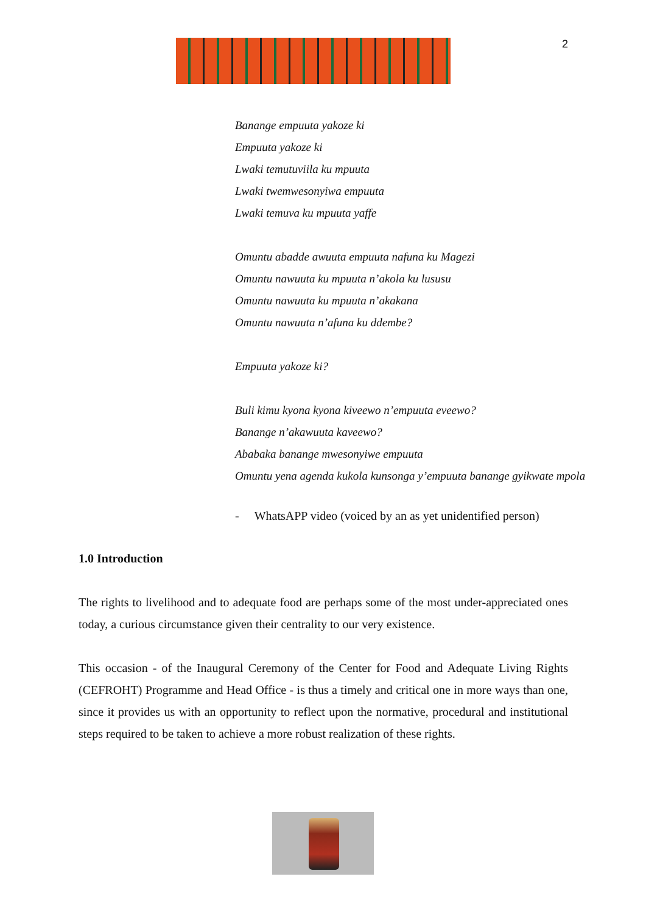2
Banange empuuta yakoze ki
Empuuta yakoze ki
Lwaki temutuviila ku mpuuta
Lwaki twemwesonyiwa empuuta
Lwaki temuva ku mpuuta yaffe
Omuntu abadde awuuta empuuta nafuna ku Magezi
Omuntu nawuuta ku mpuuta n’akola ku lususu
Omuntu nawuuta ku mpuuta n’akakana
Omuntu nawuuta n’afuna ku ddembe?
Empuuta yakoze ki?
Buli kimu kyona kyona kiveewo n’empuuta eveewo?
Banange n’akawuuta kaveewo?
Ababaka banange mwesonyiwe empuuta
Omuntu yena agenda kukola kunsonga y’empuuta banange gyikwate mpola
- WhatsAPP video (voiced by an as yet unidentified person)
1.0 Introduction
The rights to livelihood and to adequate food are perhaps some of the most under-appreciated ones today, a curious circumstance given their centrality to our very existence.
This occasion - of the Inaugural Ceremony of the Center for Food and Adequate Living Rights (CEFROHT) Programme and Head Office - is thus a timely and critical one in more ways than one, since it provides us with an opportunity to reflect upon the normative, procedural and institutional steps required to be taken to achieve a more robust realization of these rights.